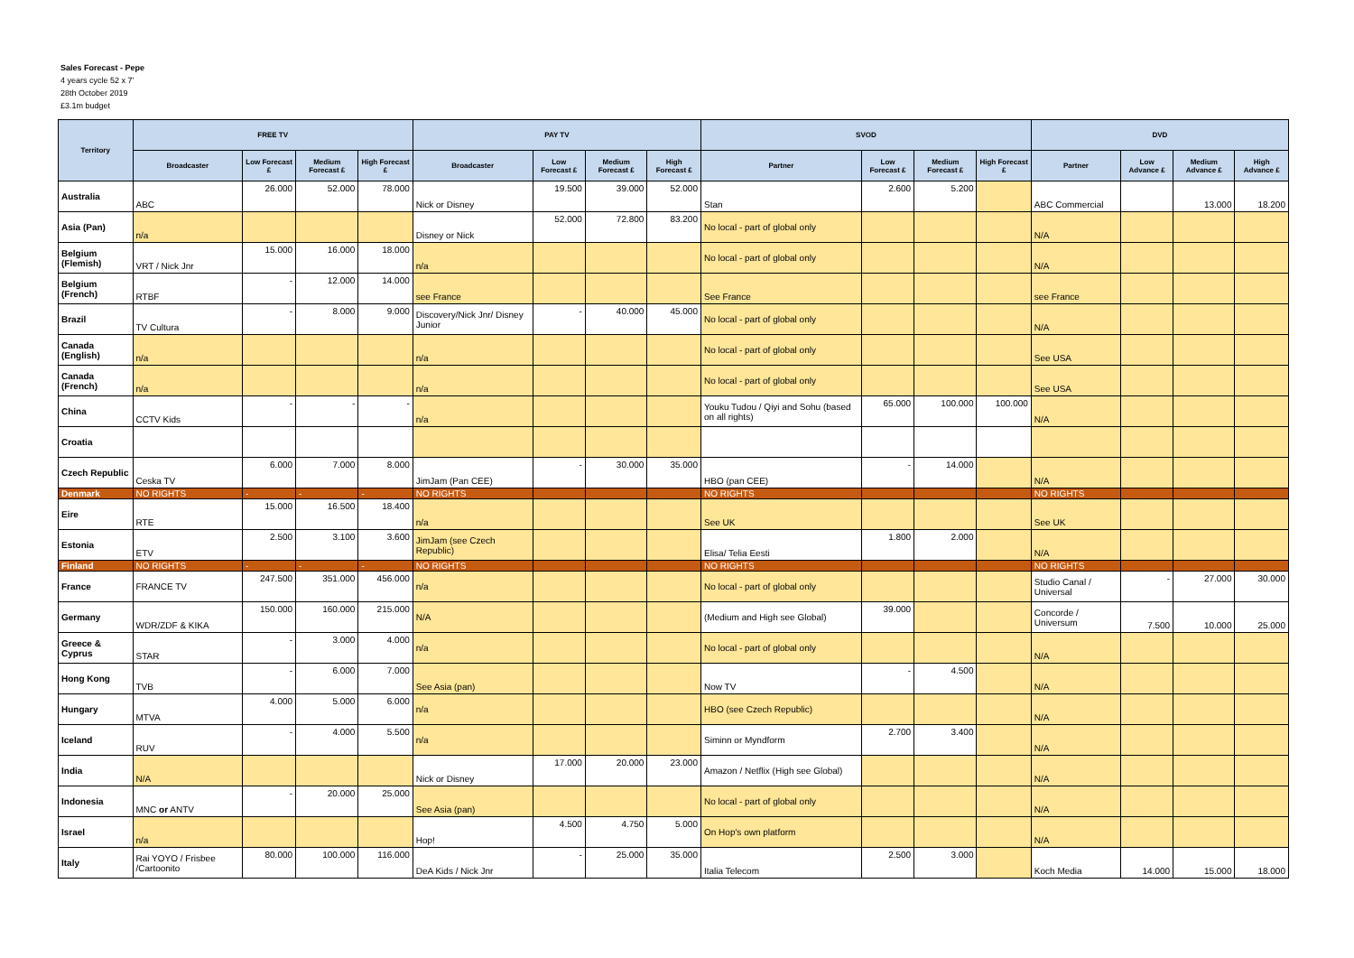Sales Forecast - Pepe
4 years cycle 52 x 7'
28th October 2019
£3.1m budget
| Territory | FREE TV | | | | PAY TV | | | | SVOD | | | | DVD | | | |
| --- | --- | --- | --- | --- | --- | --- | --- | --- | --- | --- | --- | --- | --- | --- | --- | --- |
| | Broadcaster | Low Forecast £ | Medium Forecast £ | High Forecast £ | Broadcaster | Low Forecast £ | Medium Forecast £ | High Forecast £ | Partner | Low Forecast £ | Medium Forecast £ | High Forecast £ | Partner | Low Advance £ | Medium Advance £ | High Advance £ |
| Australia | ABC | 26.000 | 52.000 | 78.000 | Nick or Disney | 19.500 | 39.000 | 52.000 | Stan | 2.600 | 5.200 | | ABC Commercial | | 13.000 | 18.200 |
| Asia (Pan) | n/a | | | | Disney or Nick | 52.000 | 72.800 | 83.200 | No local - part of global only | | | | N/A | | | |
| Belgium (Flemish) | VRT / Nick Jnr | 15.000 | 16.000 | 18.000 | n/a | | | | No local - part of global only | | | | N/A | | | |
| Belgium (French) | RTBF | - | 12.000 | 14.000 | see France | | | | See France | | | | see France | | | |
| Brazil | TV Cultura | - | 8.000 | 9.000 | Discovery/Nick Jnr/ Disney Junior | - | 40.000 | 45.000 | No local - part of global only | | | | N/A | | | |
| Canada (English) | n/a | | | | n/a | | | | No local - part of global only | | | | See USA | | | |
| Canada (French) | n/a | | | | n/a | | | | No local - part of global only | | | | See USA | | | |
| China | CCTV Kids | - | - | - | n/a | | | | Youku Tudou / Qiyi and Sohu (based on all rights) | 65.000 | 100.000 | 100.000 | N/A | | | |
| Croatia | | | | | | | | | | | | | | | | |
| Czech Republic | Ceska TV | 6.000 | 7.000 | 8.000 | JimJam (Pan CEE) | - | 30.000 | 35.000 | HBO (pan CEE) | - | 14.000 | | N/A | | | |
| Denmark | NO RIGHTS | - | - | - | NO RIGHTS | | | | NO RIGHTS | | | | NO RIGHTS | | | |
| Eire | RTE | 15.000 | 16.500 | 18.400 | n/a | | | | See UK | | | | See UK | | | |
| Estonia | ETV | 2.500 | 3.100 | 3.600 | JimJam (see Czech Republic) | | | | Elisa/ Telia Eesti | 1.800 | 2.000 | | N/A | | | |
| Finland | NO RIGHTS | - | - | - | NO RIGHTS | | | | NO RIGHTS | | | | NO RIGHTS | | | |
| France | FRANCE TV | 247.500 | 351.000 | 456.000 | n/a | | | | No local - part of global only | | | | Studio Canal / Universal | - | 27.000 | 30.000 |
| Germany | WDR/ZDF & KIKA | 150.000 | 160.000 | 215.000 | N/A | | | | (Medium and High see Global) | 39.000 | | | Concorde / Universum | 7.500 | 10.000 | 25.000 |
| Greece & Cyprus | STAR | - | 3.000 | 4.000 | n/a | | | | No local - part of global only | | | | N/A | | | |
| Hong Kong | TVB | - | 6.000 | 7.000 | See Asia (pan) | | | | Now TV | - | 4.500 | | N/A | | | |
| Hungary | MTVA | 4.000 | 5.000 | 6.000 | n/a | | | | HBO (see Czech Republic) | | | | N/A | | | |
| Iceland | RUV | - | 4.000 | 5.500 | n/a | | | | Siminn or Myndform | 2.700 | 3.400 | | N/A | | | |
| India | N/A | | | | Nick or Disney | 17.000 | 20.000 | 23.000 | Amazon / Netflix (High see Global) | | | | N/A | | | |
| Indonesia | MNC or ANTV | - | 20.000 | 25.000 | See Asia (pan) | | | | No local - part of global only | | | | N/A | | | |
| Israel | n/a | | | | Hop! | 4.500 | 4.750 | 5.000 | On Hop's own platform | | | | N/A | | | |
| Italy | Rai YOYO / Frisbee /Cartoonito | 80.000 | 100.000 | 116.000 | DeA Kids / Nick Jnr | - | 25.000 | 35.000 | Italia Telecom | 2.500 | 3.000 | | Koch Media | 14.000 | 15.000 | 18.000 |